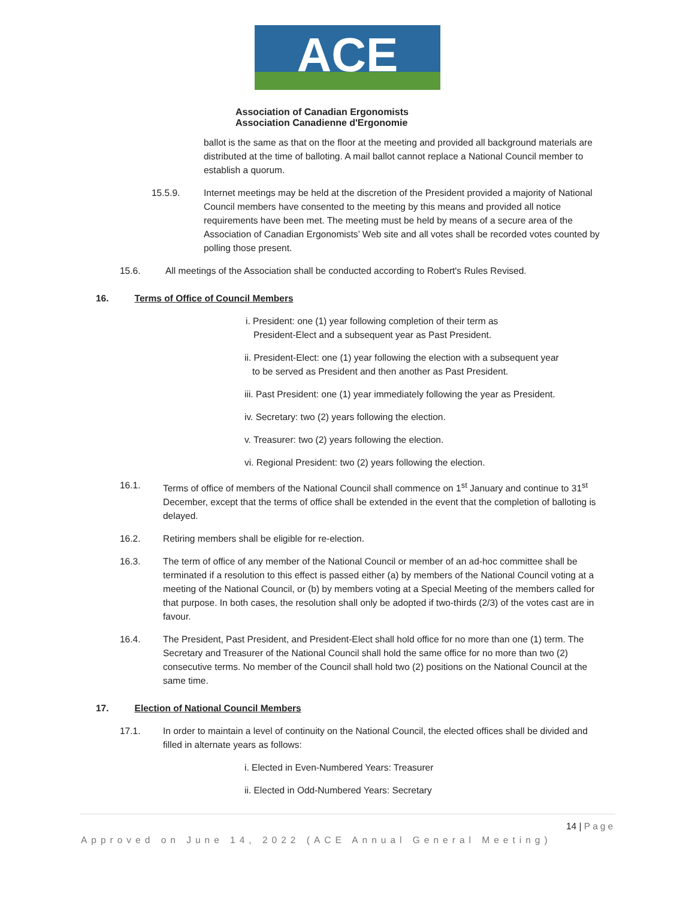ACE
Association of Canadian Ergonomists
Association Canadienne d'Ergonomie
ballot is the same as that on the floor at the meeting and provided all background materials are distributed at the time of balloting. A mail ballot cannot replace a National Council member to establish a quorum.
15.5.9. Internet meetings may be held at the discretion of the President provided a majority of National Council members have consented to the meeting by this means and provided all notice requirements have been met. The meeting must be held by means of a secure area of the Association of Canadian Ergonomists’ Web site and all votes shall be recorded votes counted by polling those present.
15.6. All meetings of the Association shall be conducted according to Robert's Rules Revised.
16. Terms of Office of Council Members
i. President: one (1) year following completion of their term as
President-Elect and a subsequent year as Past President.
ii. President-Elect: one (1) year following the election with a subsequent year
to be served as President and then another as Past President.
iii. Past President: one (1) year immediately following the year as President.
iv. Secretary: two (2) years following the election.
v. Treasurer: two (2) years following the election.
vi. Regional President: two (2) years following the election.
16.1. Terms of office of members of the National Council shall commence on 1<sup>st</sup> January and continue to 31<sup>st</sup> December, except that the terms of office shall be extended in the event that the completion of balloting is delayed.
16.2. Retiring members shall be eligible for re-election.
16.3. The term of office of any member of the National Council or member of an ad-hoc committee shall be terminated if a resolution to this effect is passed either (a) by members of the National Council voting at a meeting of the National Council, or (b) by members voting at a Special Meeting of the members called for that purpose. In both cases, the resolution shall only be adopted if two-thirds (2/3) of the votes cast are in favour.
16.4. The President, Past President, and President-Elect shall hold office for no more than one (1) term. The Secretary and Treasurer of the National Council shall hold the same office for no more than two (2) consecutive terms. No member of the Council shall hold two (2) positions on the National Council at the same time.
17. Election of National Council Members
17.1. In order to maintain a level of continuity on the National Council, the elected offices shall be divided and filled in alternate years as follows:
i. Elected in Even-Numbered Years: Treasurer
ii. Elected in Odd-Numbered Years: Secretary
14 | Page
Approved on June 14, 2022 (ACE Annual General Meeting)